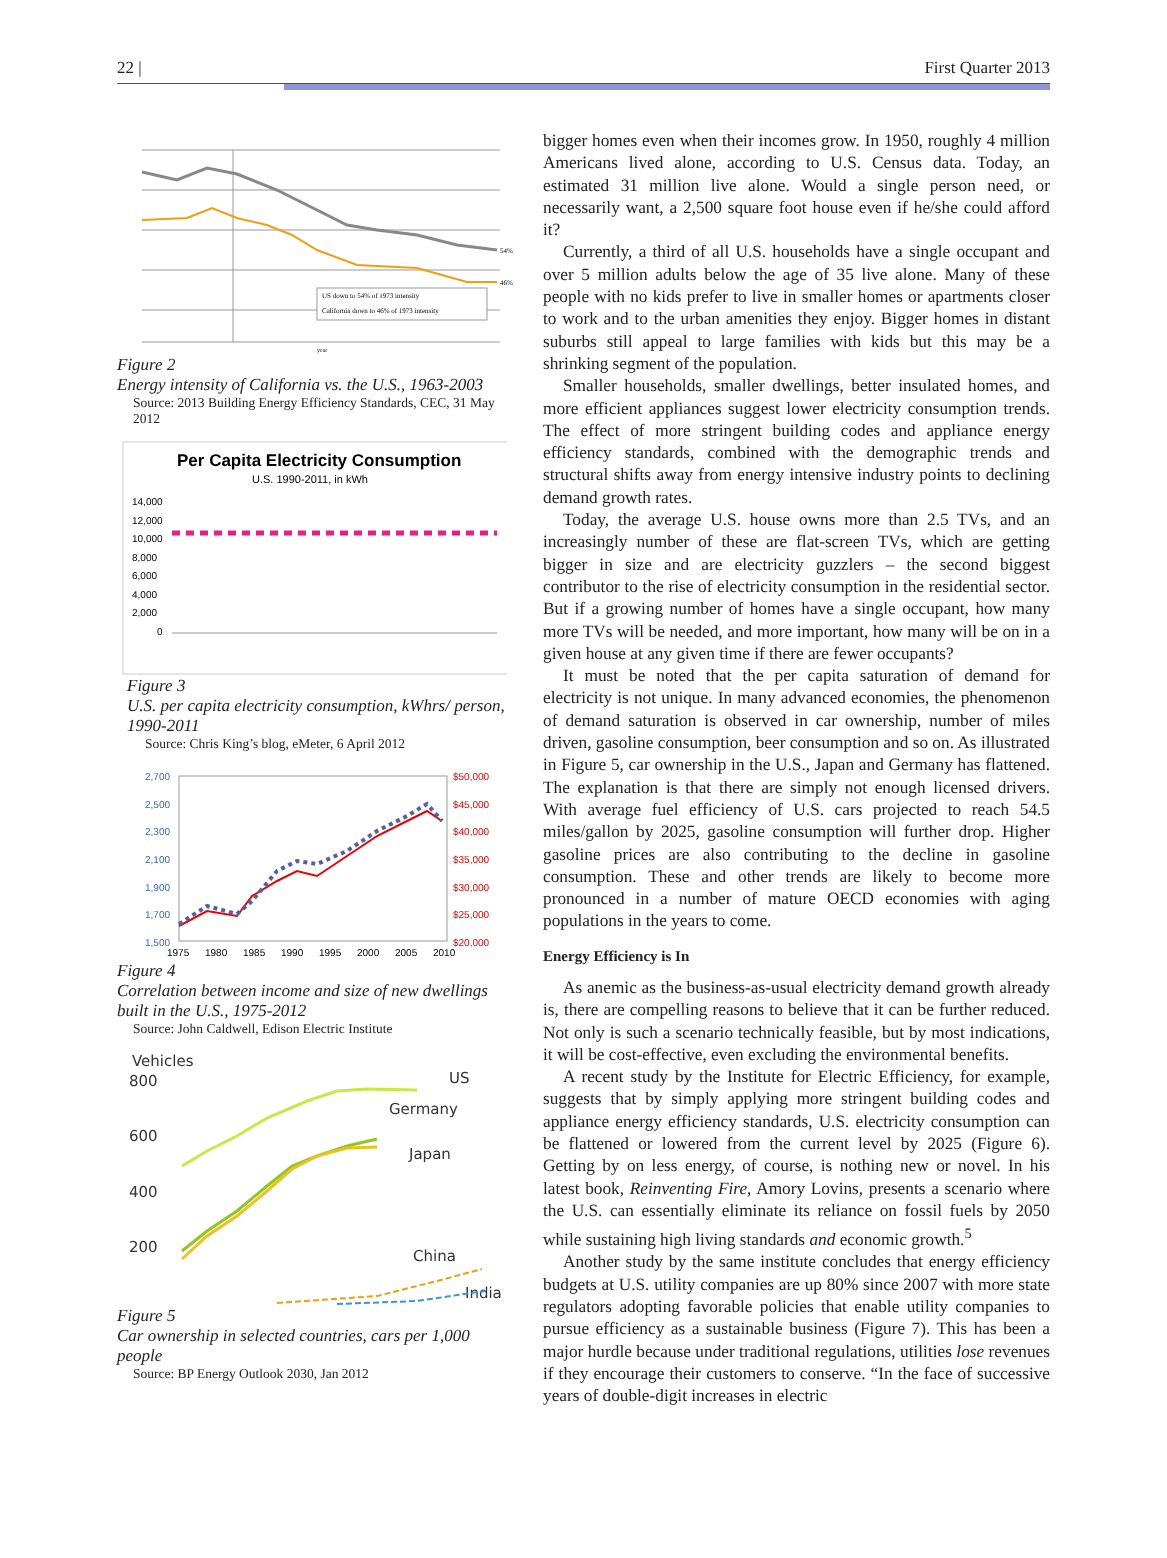22 | First Quarter 2013
54%
46%
US down to 54% of 1973 intensity
California down to 46% of 1973 intensity
year
Figure 2
Energy intensity of California vs. the U.S., 1963-2003
Source: 2013 Building Energy Efficiency Standards, CEC, 31 May 2012
Per Capita Electricity Consumption
U.S. 1990-2011, in kWh
14,000
12,000
10,000
8,000
6,000
4,000
2,000
0
Figure 3
U.S. per capita electricity consumption, kWhrs/ person, 1990-2011
Source: Chris King’s blog, eMeter, 6 April 2012
2,700
2,500
2,300
2,100
1,900
1,700
1,500
$50,000
$45,000
$40,000
$35,000
$30,000
$25,000
$20,000
1975
1980
1985
1990
1995
2000
2005
2010
Figure 4
Correlation between income and size of new dwellings built in the U.S., 1975-2012
Source: John Caldwell, Edison Electric Institute
Vehicles
800
600
400
200
US
Germany
Japan
China
India
Figure 5
Car ownership in selected countries, cars per 1,000 people
Source: BP Energy Outlook 2030, Jan 2012
bigger homes even when their incomes grow. In 1950, roughly 4 million Americans lived alone, according to U.S. Census data. Today, an estimated 31 million live alone. Would a single person need, or necessarily want, a 2,500 square foot house even if he/she could afford it?
Currently, a third of all U.S. households have a single occupant and over 5 million adults below the age of 35 live alone. Many of these people with no kids prefer to live in smaller homes or apartments closer to work and to the urban amenities they enjoy. Bigger homes in distant suburbs still appeal to large families with kids but this may be a shrinking segment of the population.
Smaller households, smaller dwellings, better insulated homes, and more efficient appliances suggest lower electricity consumption trends. The effect of more stringent building codes and appliance energy efficiency standards, combined with the demographic trends and structural shifts away from energy intensive industry points to declining demand growth rates.
Today, the average U.S. house owns more than 2.5 TVs, and an increasingly number of these are flat-screen TVs, which are getting bigger in size and are electricity guzzlers – the second biggest contributor to the rise of electricity consumption in the residential sector. But if a growing number of homes have a single occupant, how many more TVs will be needed, and more important, how many will be on in a given house at any given time if there are fewer occupants?
It must be noted that the per capita saturation of demand for electricity is not unique. In many advanced economies, the phenomenon of demand saturation is observed in car ownership, number of miles driven, gasoline consumption, beer consumption and so on. As illustrated in Figure 5, car ownership in the U.S., Japan and Germany has flattened. The explanation is that there are simply not enough licensed drivers. With average fuel efficiency of U.S. cars projected to reach 54.5 miles/gallon by 2025, gasoline consumption will further drop. Higher gasoline prices are also contributing to the decline in gasoline consumption. These and other trends are likely to become more pronounced in a number of mature OECD economies with aging populations in the years to come.
Energy Efficiency is In
As anemic as the business-as-usual electricity demand growth already is, there are compelling reasons to believe that it can be further reduced. Not only is such a scenario technically feasible, but by most indications, it will be cost-effective, even excluding the environmental benefits.
A recent study by the Institute for Electric Efficiency, for example, suggests that by simply applying more stringent building codes and appliance energy efficiency standards, U.S. electricity consumption can be flattened or lowered from the current level by 2025 (Figure 6). Getting by on less energy, of course, is nothing new or novel. In his latest book, Reinventing Fire, Amory Lovins, presents a scenario where the U.S. can essentially eliminate its reliance on fossil fuels by 2050 while sustaining high living standards and economic growth.<sup>5</sup>
Another study by the same institute concludes that energy efficiency budgets at U.S. utility companies are up 80% since 2007 with more state regulators adopting favorable policies that enable utility companies to pursue efficiency as a sustainable business (Figure 7). This has been a major hurdle because under traditional regulations, utilities lose revenues if they encourage their customers to conserve. “In the face of successive years of double-digit increases in electric